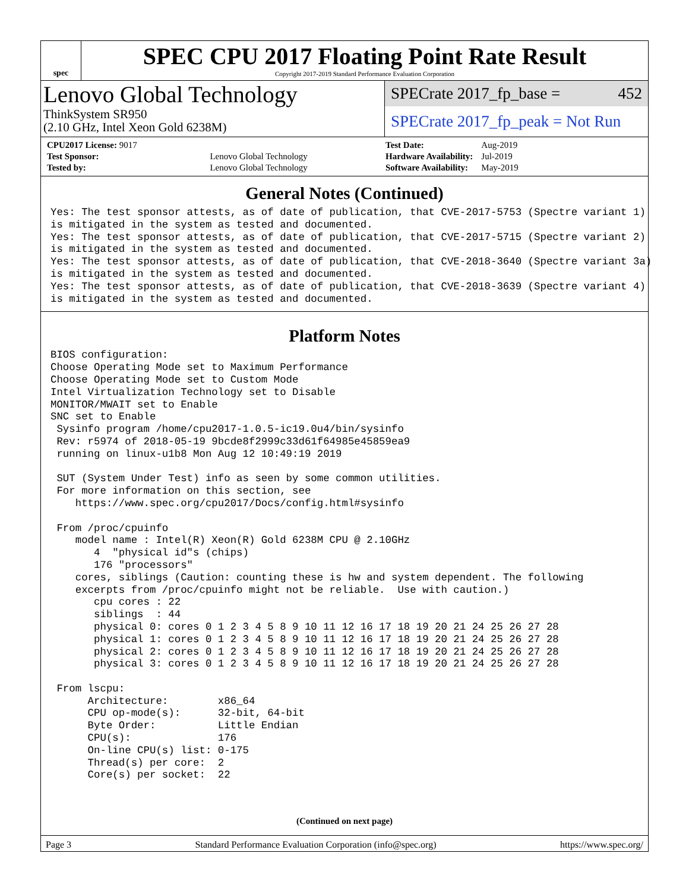spec
SPEC CPU 2017 Floating Point Rate Result
Copyright 2017-2019 Standard Performance Evaluation Corporation
Lenovo Global Technology
ThinkSystem SR950
(2.10 GHz, Intel Xeon Gold 6238M)
SPECrate 2017_fp_base = 452
SPECrate 2017_fp_peak = Not Run
| CPU2017 License: 9017 | |
| Test Sponsor: | Lenovo Global Technology |
| Tested by: | Lenovo Global Technology |
| Test Date: | Aug-2019 |
| Hardware Availability: | Jul-2019 |
| Software Availability: | May-2019 |
General Notes (Continued)
Yes: The test sponsor attests, as of date of publication, that CVE-2017-5753 (Spectre variant 1)
is mitigated in the system as tested and documented.
Yes: The test sponsor attests, as of date of publication, that CVE-2017-5715 (Spectre variant 2)
is mitigated in the system as tested and documented.
Yes: The test sponsor attests, as of date of publication, that CVE-2018-3640 (Spectre variant 3a)
is mitigated in the system as tested and documented.
Yes: The test sponsor attests, as of date of publication, that CVE-2018-3639 (Spectre variant 4)
is mitigated in the system as tested and documented.
Platform Notes
BIOS configuration:
Choose Operating Mode set to Maximum Performance
Choose Operating Mode set to Custom Mode
Intel Virtualization Technology set to Disable
MONITOR/MWAIT set to Enable
SNC set to Enable
 Sysinfo program /home/cpu2017-1.0.5-ic19.0u4/bin/sysinfo
 Rev: r5974 of 2018-05-19 9bcde8f2999c33d61f64985e45859ea9
 running on linux-u1b8 Mon Aug 12 10:49:19 2019

 SUT (System Under Test) info as seen by some common utilities.
 For more information on this section, see
    https://www.spec.org/cpu2017/Docs/config.html#sysinfo

 From /proc/cpuinfo
    model name : Intel(R) Xeon(R) Gold 6238M CPU @ 2.10GHz
       4  "physical id"s (chips)
       176 "processors"
    cores, siblings (Caution: counting these is hw and system dependent. The following
    excerpts from /proc/cpuinfo might not be reliable.  Use with caution.)
       cpu cores : 22
       siblings  : 44
       physical 0: cores 0 1 2 3 4 5 8 9 10 11 12 16 17 18 19 20 21 24 25 26 27 28
       physical 1: cores 0 1 2 3 4 5 8 9 10 11 12 16 17 18 19 20 21 24 25 26 27 28
       physical 2: cores 0 1 2 3 4 5 8 9 10 11 12 16 17 18 19 20 21 24 25 26 27 28
       physical 3: cores 0 1 2 3 4 5 8 9 10 11 12 16 17 18 19 20 21 24 25 26 27 28

 From lscpu:
      Architecture:        x86_64
      CPU op-mode(s):      32-bit, 64-bit
      Byte Order:          Little Endian
      CPU(s):              176
      On-line CPU(s) list: 0-175
      Thread(s) per core:  2
      Core(s) per socket:  22
(Continued on next page)
Page 3 Standard Performance Evaluation Corporation (info@spec.org) https://www.spec.org/